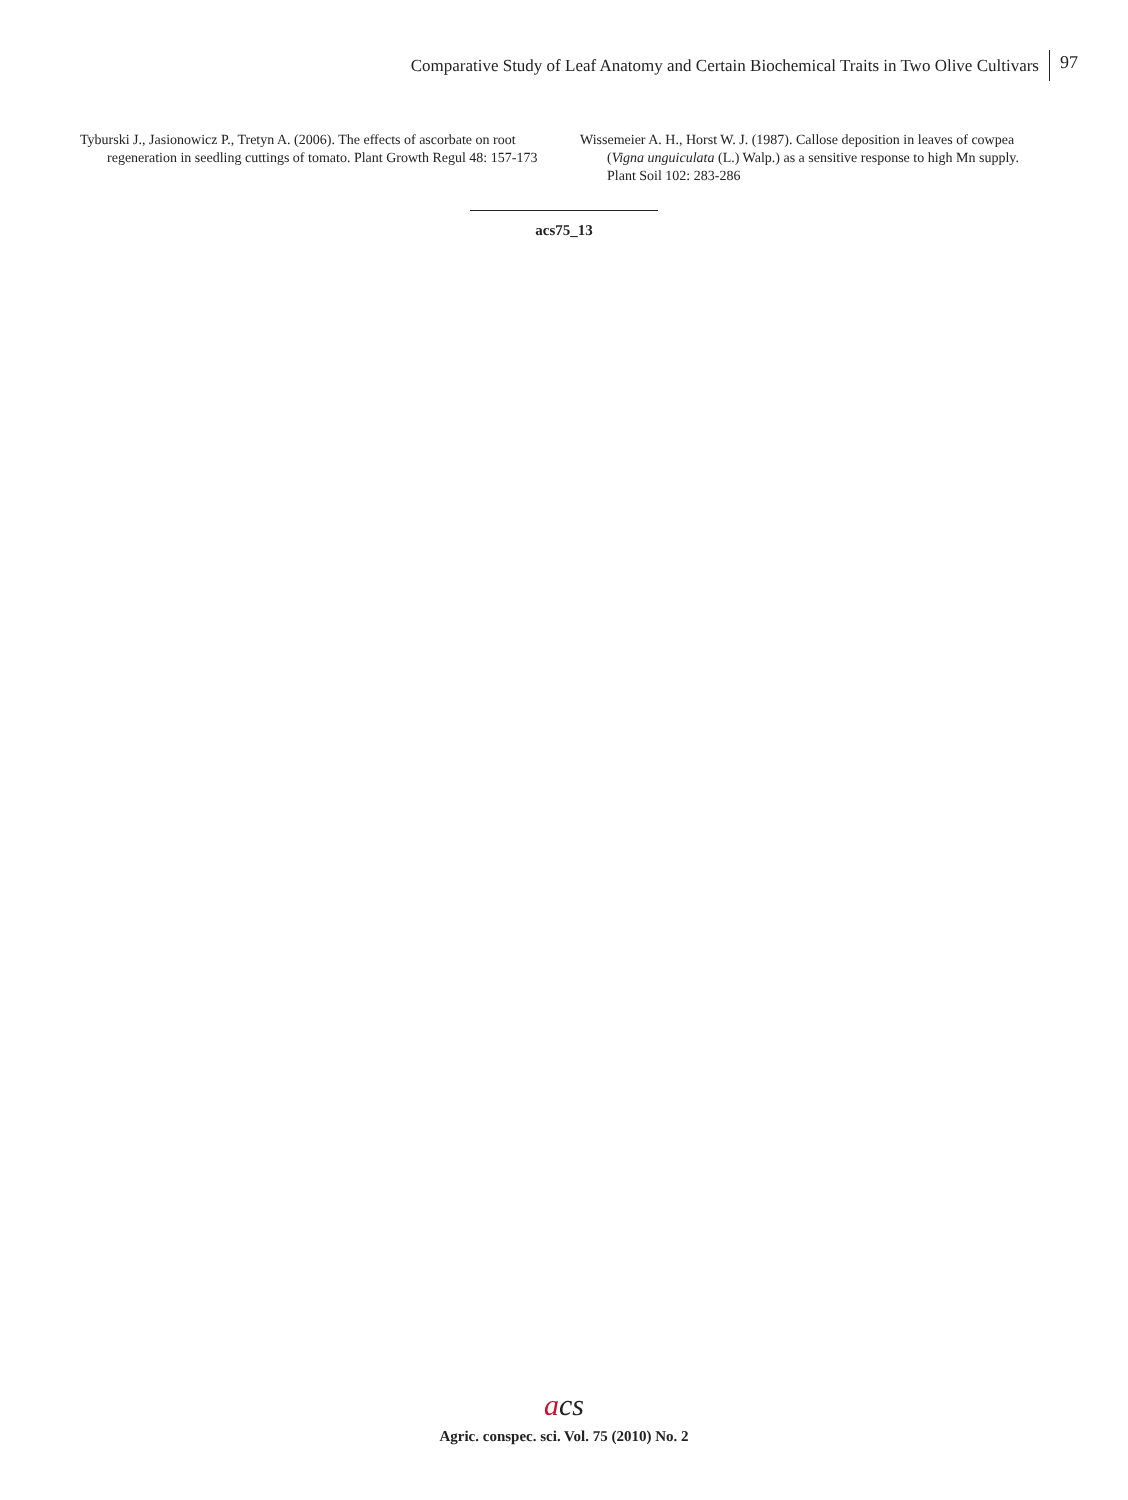Comparative Study of Leaf Anatomy and Certain Biochemical Traits in Two Olive Cultivars 97
Tyburski J., Jasionowicz P., Tretyn A. (2006). The effects of ascorbate on root regeneration in seedling cuttings of tomato. Plant Growth Regul 48: 157-173
Wissemeier A. H., Horst W. J. (1987). Callose deposition in leaves of cowpea (Vigna unguiculata (L.) Walp.) as a sensitive response to high Mn supply. Plant Soil 102: 283-286
acs75_13
acs
Agric. conspec. sci. Vol. 75 (2010) No. 2